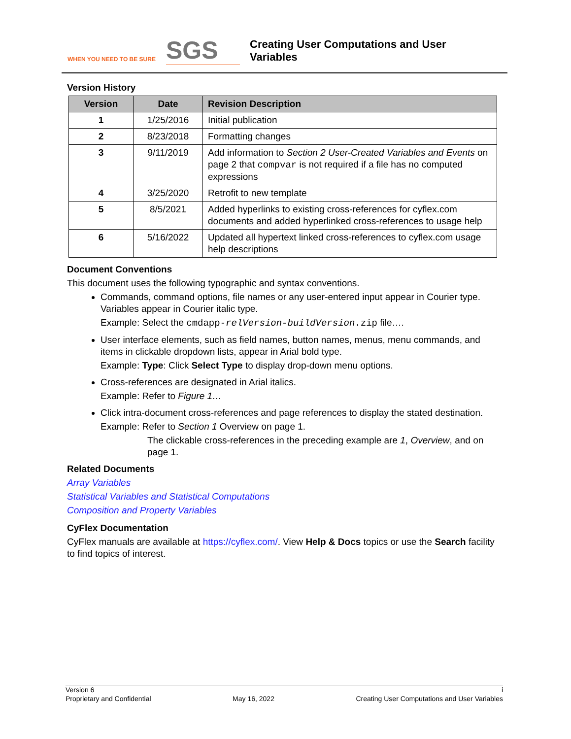WHEN YOU NEED TO BE SURE
SGS
Creating User Computations and User
Variables
Version History
| Version | Date | Revision Description |
| --- | --- | --- |
| 1 | 1/25/2016 | Initial publication |
| 2 | 8/23/2018 | Formatting changes |
| 3 | 9/11/2019 | Add information to Section 2 User-Created Variables and Events on page 2 that compvar is not required if a file has no computed expressions |
| 4 | 3/25/2020 | Retrofit to new template |
| 5 | 8/5/2021 | Added hyperlinks to existing cross-references for cyflex.com documents and added hyperlinked cross-references to usage help |
| 6 | 5/16/2022 | Updated all hypertext linked cross-references to cyflex.com usage help descriptions |
Document Conventions
This document uses the following typographic and syntax conventions.
Commands, command options, file names or any user-entered input appear in Courier type. Variables appear in Courier italic type.
Example: Select the cmdapp-relVersion-buildVersion.zip file….
User interface elements, such as field names, button names, menus, menu commands, and items in clickable dropdown lists, appear in Arial bold type.
Example: Type: Click Select Type to display drop-down menu options.
Cross-references are designated in Arial italics.
Example: Refer to Figure 1…
Click intra-document cross-references and page references to display the stated destination.
Example: Refer to Section 1 Overview on page 1.
The clickable cross-references in the preceding example are 1, Overview, and on page 1.
Related Documents
Array Variables
Statistical Variables and Statistical Computations
Composition and Property Variables
CyFlex Documentation
CyFlex manuals are available at https://cyflex.com/. View Help & Docs topics or use the Search facility to find topics of interest.
Version 6 i
Proprietary and Confidential May 16, 2022 Creating User Computations and User Variables